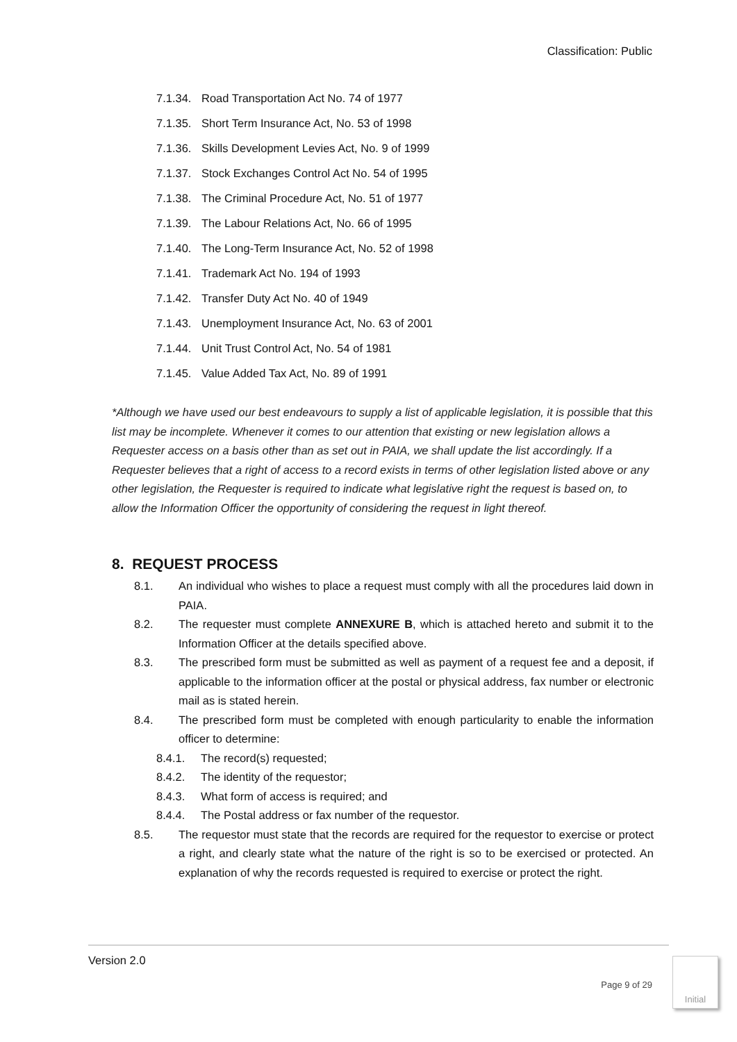Classification: Public
7.1.34. Road Transportation Act No. 74 of 1977
7.1.35. Short Term Insurance Act, No. 53 of 1998
7.1.36. Skills Development Levies Act, No. 9 of 1999
7.1.37. Stock Exchanges Control Act No. 54 of 1995
7.1.38. The Criminal Procedure Act, No. 51 of 1977
7.1.39. The Labour Relations Act, No. 66 of 1995
7.1.40. The Long-Term Insurance Act, No. 52 of 1998
7.1.41. Trademark Act No. 194 of 1993
7.1.42. Transfer Duty Act No. 40 of 1949
7.1.43. Unemployment Insurance Act, No. 63 of 2001
7.1.44. Unit Trust Control Act, No. 54 of 1981
7.1.45. Value Added Tax Act, No. 89 of 1991
*Although we have used our best endeavours to supply a list of applicable legislation, it is possible that this list may be incomplete. Whenever it comes to our attention that existing or new legislation allows a Requester access on a basis other than as set out in PAIA, we shall update the list accordingly. If a Requester believes that a right of access to a record exists in terms of other legislation listed above or any other legislation, the Requester is required to indicate what legislative right the request is based on, to allow the Information Officer the opportunity of considering the request in light thereof.
8. REQUEST PROCESS
8.1. An individual who wishes to place a request must comply with all the procedures laid down in PAIA.
8.2. The requester must complete ANNEXURE B, which is attached hereto and submit it to the Information Officer at the details specified above.
8.3. The prescribed form must be submitted as well as payment of a request fee and a deposit, if applicable to the information officer at the postal or physical address, fax number or electronic mail as is stated herein.
8.4. The prescribed form must be completed with enough particularity to enable the information officer to determine:
8.4.1. The record(s) requested;
8.4.2. The identity of the requestor;
8.4.3. What form of access is required; and
8.4.4. The Postal address or fax number of the requestor.
8.5. The requestor must state that the records are required for the requestor to exercise or protect a right, and clearly state what the nature of the right is so to be exercised or protected. An explanation of why the records requested is required to exercise or protect the right.
Version 2.0
Page 9 of 29
Initial